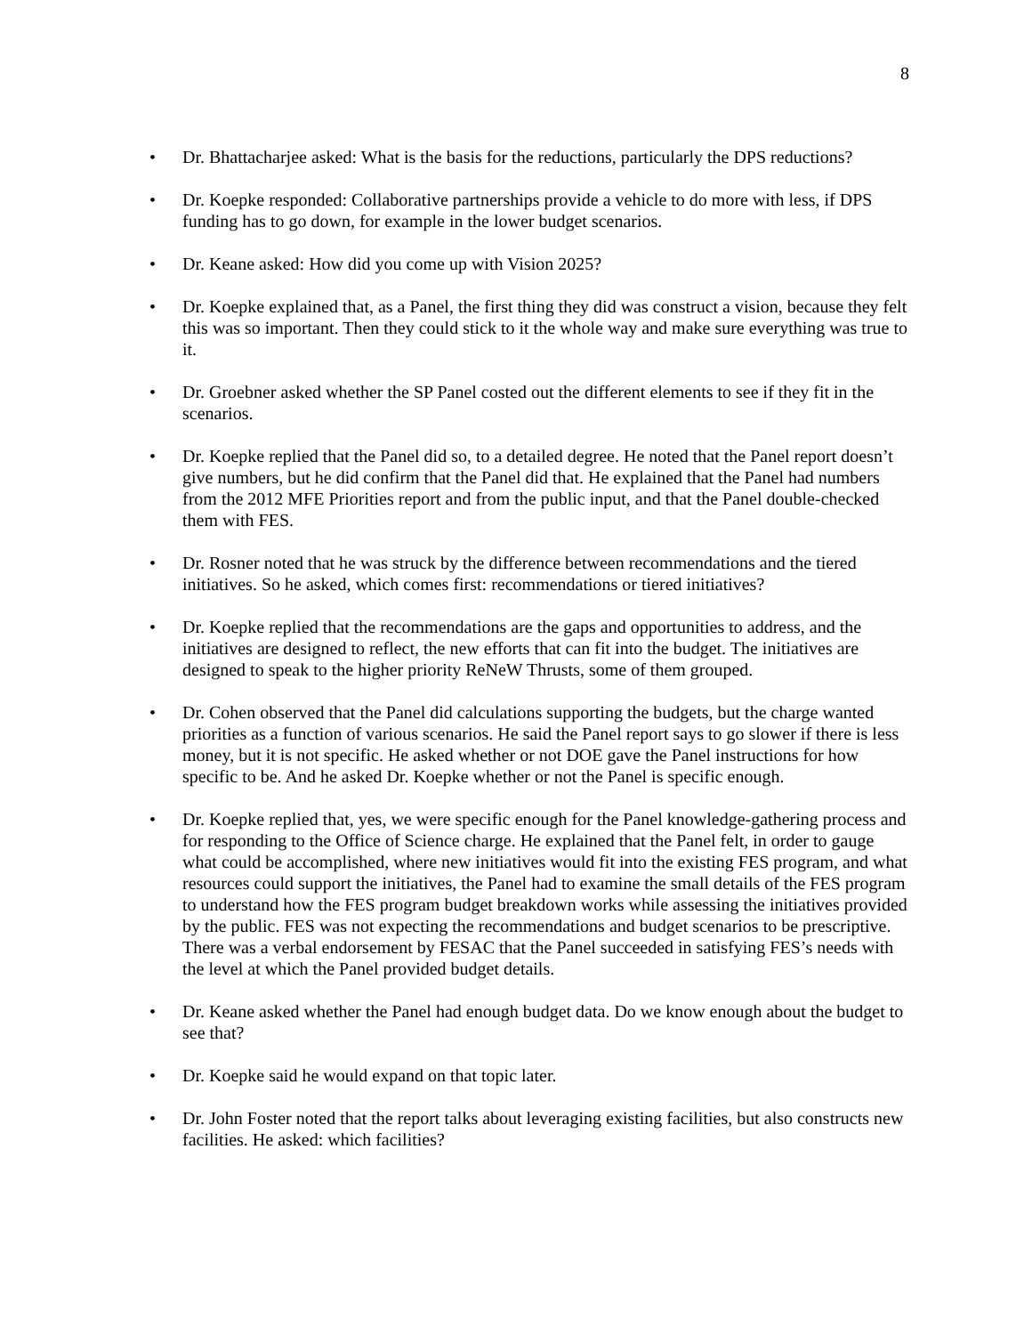8
• Dr. Bhattacharjee asked: What is the basis for the reductions, particularly the DPS reductions?
• Dr. Koepke responded: Collaborative partnerships provide a vehicle to do more with less, if DPS funding has to go down, for example in the lower budget scenarios.
• Dr. Keane asked: How did you come up with Vision 2025?
• Dr. Koepke explained that, as a Panel, the first thing they did was construct a vision, because they felt this was so important. Then they could stick to it the whole way and make sure everything was true to it.
• Dr. Groebner asked whether the SP Panel costed out the different elements to see if they fit in the scenarios.
• Dr. Koepke replied that the Panel did so, to a detailed degree. He noted that the Panel report doesn’t give numbers, but he did confirm that the Panel did that. He explained that the Panel had numbers from the 2012 MFE Priorities report and from the public input, and that the Panel double-checked them with FES.
• Dr. Rosner noted that he was struck by the difference between recommendations and the tiered initiatives. So he asked, which comes first: recommendations or tiered initiatives?
• Dr. Koepke replied that the recommendations are the gaps and opportunities to address, and the initiatives are designed to reflect, the new efforts that can fit into the budget. The initiatives are designed to speak to the higher priority ReNeW Thrusts, some of them grouped.
• Dr. Cohen observed that the Panel did calculations supporting the budgets, but the charge wanted priorities as a function of various scenarios. He said the Panel report says to go slower if there is less money, but it is not specific. He asked whether or not DOE gave the Panel instructions for how specific to be. And he asked Dr. Koepke whether or not the Panel is specific enough.
• Dr. Koepke replied that, yes, we were specific enough for the Panel knowledge-gathering process and for responding to the Office of Science charge. He explained that the Panel felt, in order to gauge what could be accomplished, where new initiatives would fit into the existing FES program, and what resources could support the initiatives, the Panel had to examine the small details of the FES program to understand how the FES program budget breakdown works while assessing the initiatives provided by the public. FES was not expecting the recommendations and budget scenarios to be prescriptive. There was a verbal endorsement by FESAC that the Panel succeeded in satisfying FES’s needs with the level at which the Panel provided budget details.
• Dr. Keane asked whether the Panel had enough budget data. Do we know enough about the budget to see that?
• Dr. Koepke said he would expand on that topic later.
• Dr. John Foster noted that the report talks about leveraging existing facilities, but also constructs new facilities. He asked: which facilities?